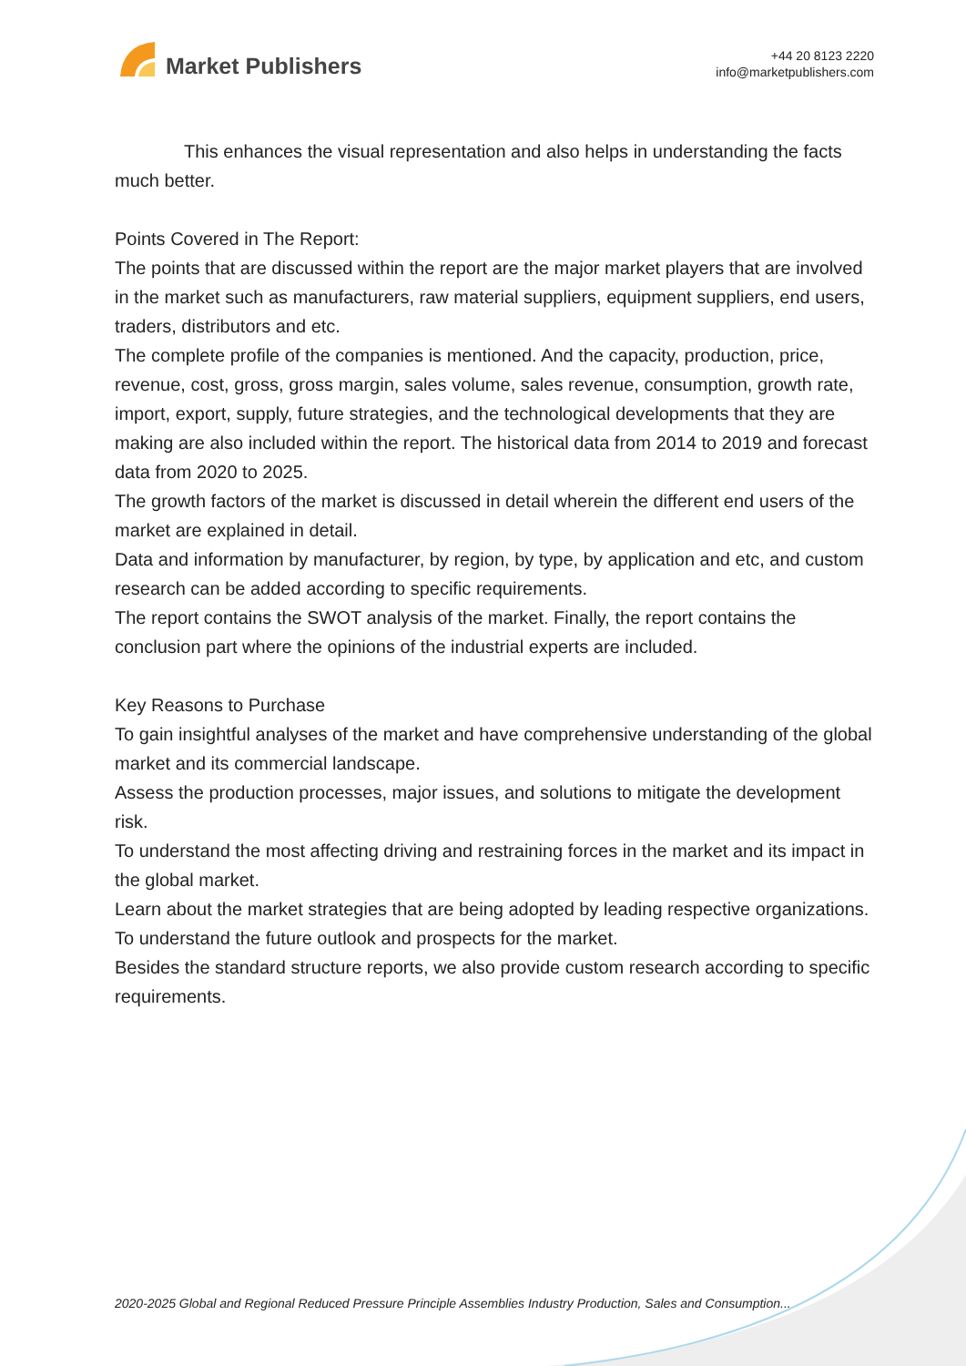Market Publishers
+44 20 8123 2220
info@marketpublishers.com
This enhances the visual representation and also helps in understanding the facts much better.
Points Covered in The Report:
The points that are discussed within the report are the major market players that are involved in the market such as manufacturers, raw material suppliers, equipment suppliers, end users, traders, distributors and etc.
The complete profile of the companies is mentioned. And the capacity, production, price, revenue, cost, gross, gross margin, sales volume, sales revenue, consumption, growth rate, import, export, supply, future strategies, and the technological developments that they are making are also included within the report. The historical data from 2014 to 2019 and forecast data from 2020 to 2025.
The growth factors of the market is discussed in detail wherein the different end users of the market are explained in detail.
Data and information by manufacturer, by region, by type, by application and etc, and custom research can be added according to specific requirements.
The report contains the SWOT analysis of the market. Finally, the report contains the conclusion part where the opinions of the industrial experts are included.
Key Reasons to Purchase
To gain insightful analyses of the market and have comprehensive understanding of the global market and its commercial landscape.
Assess the production processes, major issues, and solutions to mitigate the development risk.
To understand the most affecting driving and restraining forces in the market and its impact in the global market.
Learn about the market strategies that are being adopted by leading respective organizations.
To understand the future outlook and prospects for the market.
Besides the standard structure reports, we also provide custom research according to specific requirements.
2020-2025 Global and Regional Reduced Pressure Principle Assemblies Industry Production, Sales and Consumption...